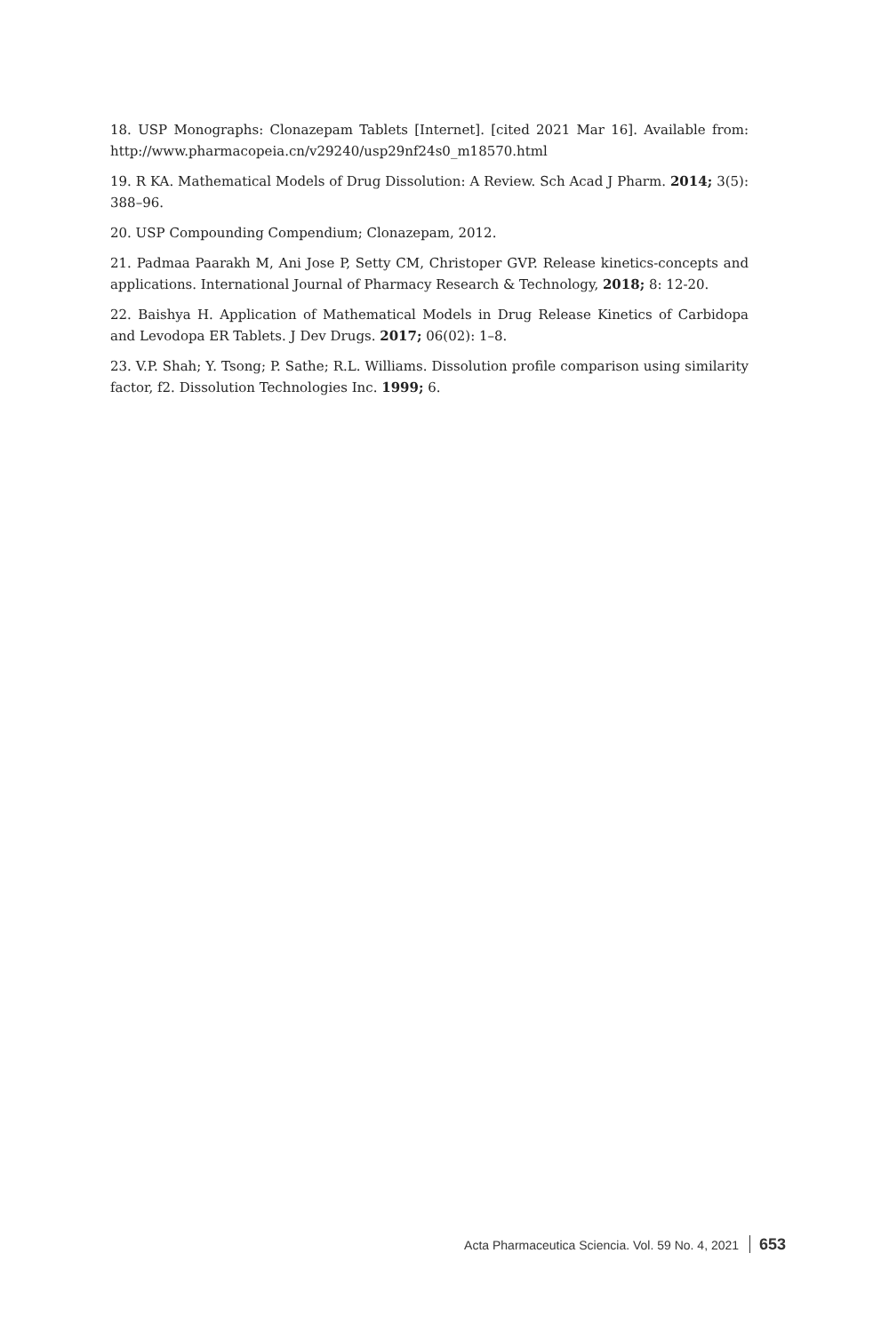18. USP Monographs: Clonazepam Tablets [Internet]. [cited 2021 Mar 16]. Available from: http://www.pharmacopeia.cn/v29240/usp29nf24s0_m18570.html
19. R KA. Mathematical Models of Drug Dissolution: A Review. Sch Acad J Pharm. 2014; 3(5): 388–96.
20. USP Compounding Compendium; Clonazepam, 2012.
21. Padmaa Paarakh M, Ani Jose P, Setty CM, Christoper GVP. Release kinetics-concepts and applications. International Journal of Pharmacy Research & Technology, 2018; 8: 12-20.
22. Baishya H. Application of Mathematical Models in Drug Release Kinetics of Carbidopa and Levodopa ER Tablets. J Dev Drugs. 2017; 06(02): 1–8.
23. V.P. Shah; Y. Tsong; P. Sathe; R.L. Williams. Dissolution profile comparison using similarity factor, f2. Dissolution Technologies Inc. 1999; 6.
Acta Pharmaceutica Sciencia. Vol. 59 No. 4, 2021 653